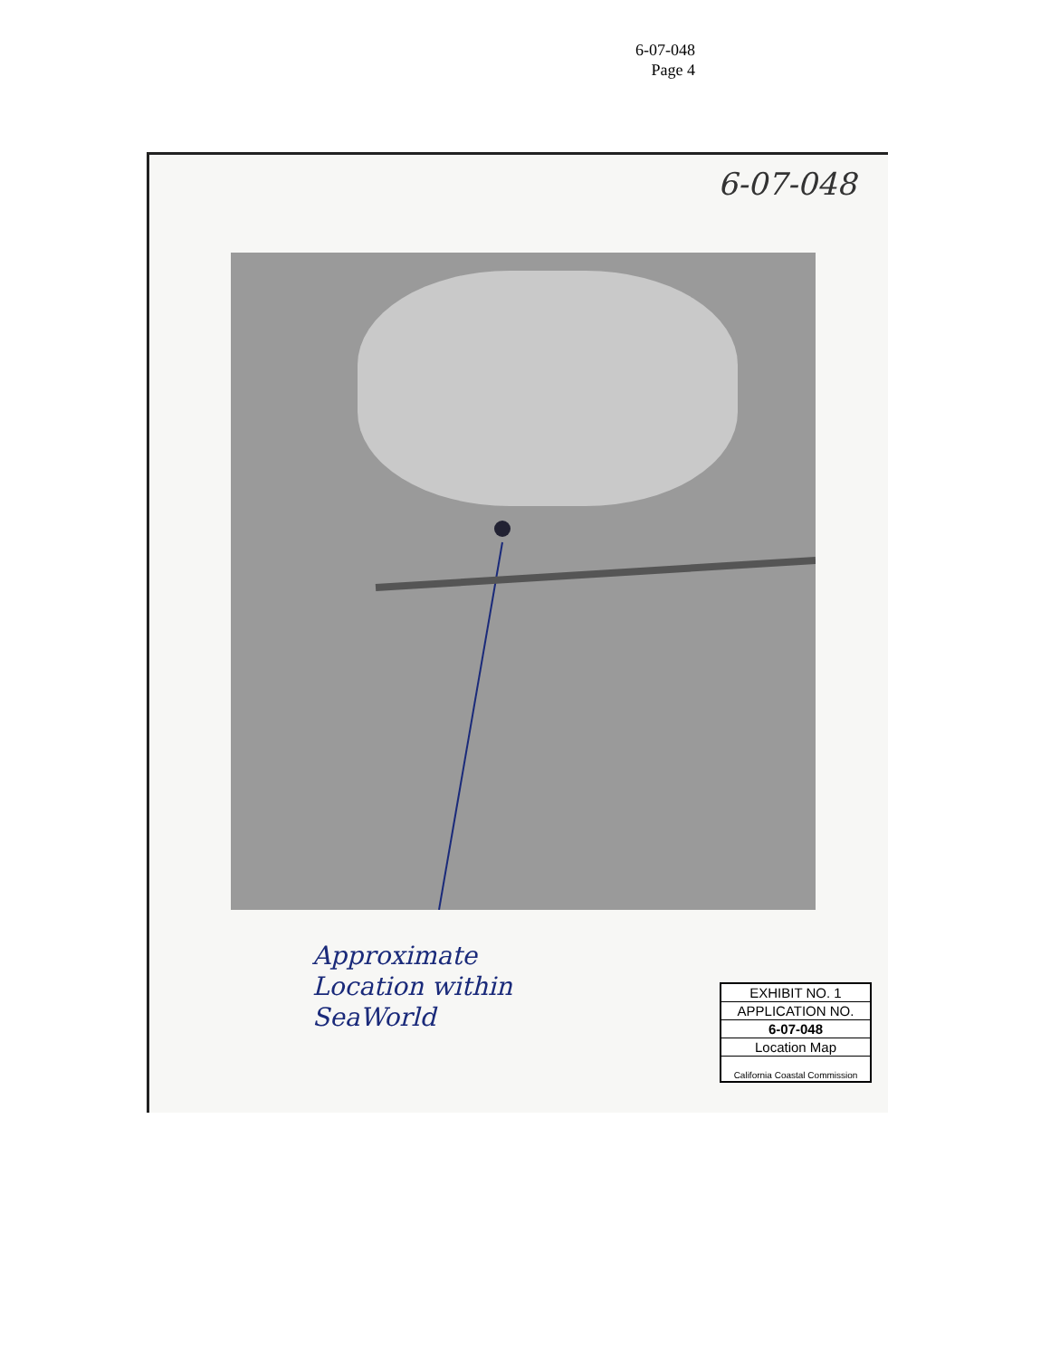6-07-048
Page 4
6-07-048
Approximate
Location within
SeaWorld
EXHIBIT NO. 1
APPLICATION NO.
6-07-048
Location Map
California Coastal Commission